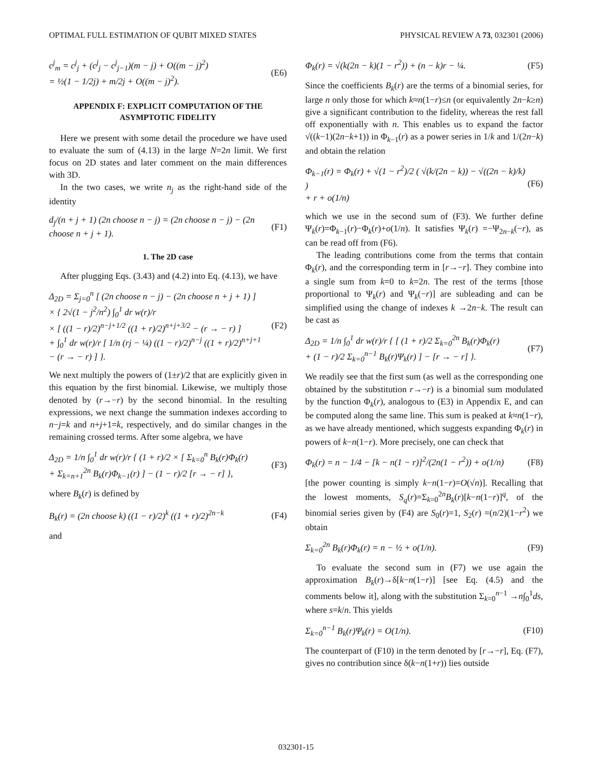OPTIMAL FULL ESTIMATION OF QUBIT MIXED STATES PHYSICAL REVIEW A 73, 032301 (2006)
c<sup>j</sup><sub>m</sub> = c<sup>j</sup><sub>j</sub> + (c<sup>j</sup><sub>j</sub> − c<sup>j</sup><sub>j−1</sub>)(m − j) + O((m − j)<sup>2</sup>)
= ½(1 − 1/2j) + m/2j + O((m − j)<sup>2</sup>). (E6)
APPENDIX F: EXPLICIT COMPUTATION OF THE ASYMPTOTIC FIDELITY
Here we present with some detail the procedure we have used to evaluate the sum of (4.13) in the large N=2n limit. We first focus on 2D states and later comment on the main differences with 3D.
In the two cases, we write n<sub>j</sub> as the right-hand side of the identity
d<sub>j</sub>/(n + j + 1) (2n choose n − j) = (2n choose n − j) − (2n choose n + j + 1). (F1)
1. The 2D case
After plugging Eqs. (3.43) and (4.2) into Eq. (4.13), we have
Δ<sub>2D</sub> = Σ<sub>j=0</sub><sup>n</sup> [ (2n choose n − j) − (2n choose n + j + 1) ]
× { 2√(1 − j<sup>2</sup>/n<sup>2</sup>) ∫<sub>0</sub><sup>1</sup> dr w(r)/r
× [ ((1 − r)/2)<sup>n−j+1/2</sup> ((1 + r)/2)<sup>n+j+3/2</sup> − (r → − r) ]
+ ∫<sub>0</sub><sup>1</sup> dr w(r)/r [ 1/n (rj − ¼) ((1 − r)/2)<sup>n−j</sup> ((1 + r)/2)<sup>n+j+1</sup>
− (r → − r) ] }. (F2)
We next multiply the powers of (1±r)/2 that are explicitly given in this equation by the first binomial. Likewise, we multiply those denoted by (r→−r) by the second binomial. In the resulting expressions, we next change the summation indexes according to n−j=k and n+j+1=k, respectively, and do similar changes in the remaining crossed terms. After some algebra, we have
Δ<sub>2D</sub> = 1/n ∫<sub>0</sub><sup>1</sup> dr w(r)/r { (1 + r)/2 × [ Σ<sub>k=0</sub><sup>n</sup> B<sub>k</sub>(r)Φ<sub>k</sub>(r)
+ Σ<sub>k=n+1</sub><sup>2n</sup> B<sub>k</sub>(r)Φ<sub>k−1</sub>(r) ] − (1 − r)/2 [r → − r] }, (F3)
where B<sub>k</sub>(r) is defined by
B<sub>k</sub>(r) = (2n choose k) ((1 − r)/2)<sup>k</sup> ((1 + r)/2)<sup>2n−k</sup> (F4)
and
Φ<sub>k</sub>(r) = √(k(2n − k)(1 − r<sup>2</sup>)) + (n − k)r − ¼. (F5)
Since the coefficients B<sub>k</sub>(r) are the terms of a binomial series, for large n only those for which k≈n(1−r)≤n (or equivalently 2n−k≥n) give a significant contribution to the fidelity, whereas the rest fall off exponentially with n. This enables us to expand the factor √((k−1)(2n−k+1)) in Φ<sub>k−1</sub>(r) as a power series in 1/k and 1/(2n−k) and obtain the relation
Φ<sub>k−1</sub>(r) = Φ<sub>k</sub>(r) + √(1 − r<sup>2</sup>)/2 ( √(k/(2n − k)) − √((2n − k)/k) )
+ r + o(1/n) (F6)
which we use in the second sum of (F3). We further define Ψ<sub>k</sub>(r)=Φ<sub>k−1</sub>(r)−Φ<sub>k</sub>(r)+o(1/n). It satisfies Ψ<sub>k</sub>(r) =−Ψ<sub>2n−k</sub>(−r), as can be read off from (F6).
The leading contributions come from the terms that contain Φ<sub>k</sub>(r), and the corresponding term in [r→−r]. They combine into a single sum from k=0 to k=2n. The rest of the terms [those proportional to Ψ<sub>k</sub>(r) and Ψ<sub>k</sub>(−r)] are subleading and can be simplified using the change of indexes k →2n−k. The result can be cast as
Δ<sub>2D</sub> = 1/n ∫<sub>0</sub><sup>1</sup> dr w(r)/r { [ (1 + r)/2 Σ<sub>k=0</sub><sup>2n</sup> B<sub>k</sub>(r)Φ<sub>k</sub>(r)
+ (1 − r)/2 Σ<sub>k=0</sub><sup>n−1</sup> B<sub>k</sub>(r)Ψ<sub>k</sub>(r) ] − [r → − r] }. (F7)
We readily see that the first sum (as well as the corresponding one obtained by the substitution r→−r) is a binomial sum modulated by the function Φ<sub>k</sub>(r), analogous to (E3) in Appendix E, and can be computed along the same line. This sum is peaked at k≈n(1−r), as we have already mentioned, which suggests expanding Φ<sub>k</sub>(r) in powers of k−n(1−r). More precisely, one can check that
Φ<sub>k</sub>(r) = n − 1/4 − [k − n(1 − r)]<sup>2</sup>/(2n(1 − r<sup>2</sup>)) + o(1/n) (F8)
[the power counting is simply k−n(1−r)=O(√n)]. Recalling that the lowest moments, S<sub>q</sub>(r)=Σ<sub>k=0</sub><sup>2n</sup>B<sub>k</sub>(r)[k−n(1−r)]<sup>q</sup>, of the binomial series given by (F4) are S<sub>0</sub>(r)=1, S<sub>2</sub>(r) =(n/2)(1−r<sup>2</sup>) we obtain
Σ<sub>k=0</sub><sup>2n</sup> B<sub>k</sub>(r)Φ<sub>k</sub>(r) = n − ½ + o(1/n). (F9)
To evaluate the second sum in (F7) we use again the approximation B<sub>k</sub>(r)→δ[k−n(1−r)] [see Eq. (4.5) and the comments below it], along with the substitution Σ<sub>k=0</sub><sup>n−1</sup> →n∫<sub>0</sub><sup>1</sup>ds, where s=k/n. This yields
Σ<sub>k=0</sub><sup>n−1</sup> B<sub>k</sub>(r)Ψ<sub>k</sub>(r) = O(1/n). (F10)
The counterpart of (F10) in the term denoted by [r→−r], Eq. (F7), gives no contribution since δ(k−n(1+r)) lies outside
032301-15